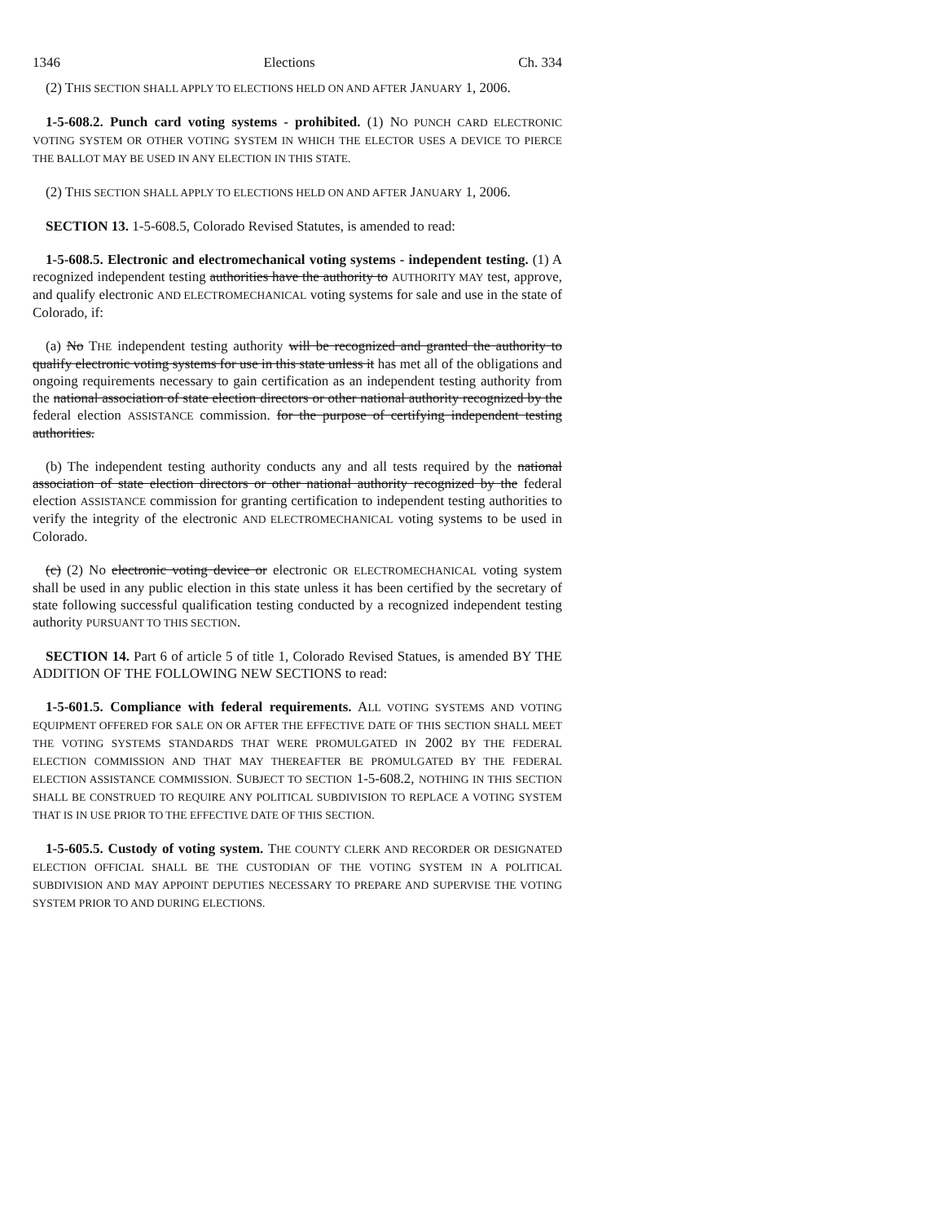1346 Elections Ch. 334
(2) THIS SECTION SHALL APPLY TO ELECTIONS HELD ON AND AFTER JANUARY 1, 2006.
1-5-608.2. Punch card voting systems - prohibited. (1) NO PUNCH CARD ELECTRONIC VOTING SYSTEM OR OTHER VOTING SYSTEM IN WHICH THE ELECTOR USES A DEVICE TO PIERCE THE BALLOT MAY BE USED IN ANY ELECTION IN THIS STATE.
(2) THIS SECTION SHALL APPLY TO ELECTIONS HELD ON AND AFTER JANUARY 1, 2006.
SECTION 13. 1-5-608.5, Colorado Revised Statutes, is amended to read:
1-5-608.5. Electronic and electromechanical voting systems - independent testing. (1) A recognized independent testing authorities have the authority to AUTHORITY MAY test, approve, and qualify electronic AND ELECTROMECHANICAL voting systems for sale and use in the state of Colorado, if:
(a) No THE independent testing authority will be recognized and granted the authority to qualify electronic voting systems for use in this state unless it has met all of the obligations and ongoing requirements necessary to gain certification as an independent testing authority from the national association of state election directors or other national authority recognized by the federal election ASSISTANCE commission. for the purpose of certifying independent testing authorities.
(b) The independent testing authority conducts any and all tests required by the national association of state election directors or other national authority recognized by the federal election ASSISTANCE commission for granting certification to independent testing authorities to verify the integrity of the electronic AND ELECTROMECHANICAL voting systems to be used in Colorado.
(c) (2) No electronic voting device or electronic OR ELECTROMECHANICAL voting system shall be used in any public election in this state unless it has been certified by the secretary of state following successful qualification testing conducted by a recognized independent testing authority PURSUANT TO THIS SECTION.
SECTION 14. Part 6 of article 5 of title 1, Colorado Revised Statues, is amended BY THE ADDITION OF THE FOLLOWING NEW SECTIONS to read:
1-5-601.5. Compliance with federal requirements. ALL VOTING SYSTEMS AND VOTING EQUIPMENT OFFERED FOR SALE ON OR AFTER THE EFFECTIVE DATE OF THIS SECTION SHALL MEET THE VOTING SYSTEMS STANDARDS THAT WERE PROMULGATED IN 2002 BY THE FEDERAL ELECTION COMMISSION AND THAT MAY THEREAFTER BE PROMULGATED BY THE FEDERAL ELECTION ASSISTANCE COMMISSION. SUBJECT TO SECTION 1-5-608.2, NOTHING IN THIS SECTION SHALL BE CONSTRUED TO REQUIRE ANY POLITICAL SUBDIVISION TO REPLACE A VOTING SYSTEM THAT IS IN USE PRIOR TO THE EFFECTIVE DATE OF THIS SECTION.
1-5-605.5. Custody of voting system. THE COUNTY CLERK AND RECORDER OR DESIGNATED ELECTION OFFICIAL SHALL BE THE CUSTODIAN OF THE VOTING SYSTEM IN A POLITICAL SUBDIVISION AND MAY APPOINT DEPUTIES NECESSARY TO PREPARE AND SUPERVISE THE VOTING SYSTEM PRIOR TO AND DURING ELECTIONS.